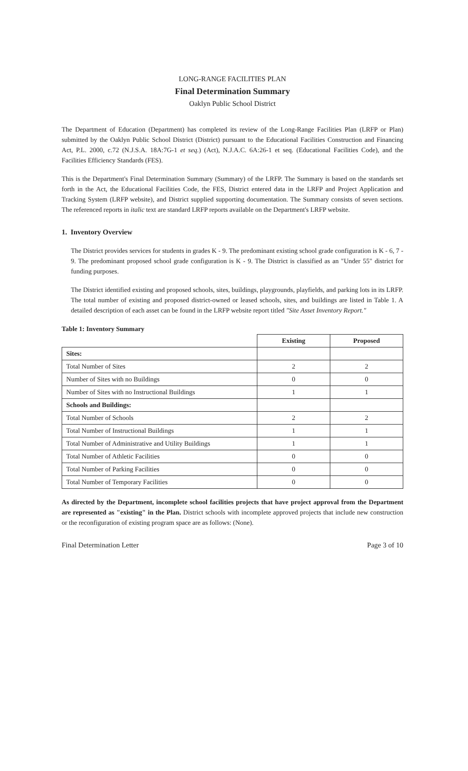LONG-RANGE FACILITIES PLAN
Final Determination Summary
Oaklyn Public School District
The Department of Education (Department) has completed its review of the Long-Range Facilities Plan (LRFP or Plan) submitted by the Oaklyn Public School District (District) pursuant to the Educational Facilities Construction and Financing Act, P.L. 2000, c.72 (N.J.S.A. 18A:7G-1 et seq.) (Act), N.J.A.C. 6A:26-1 et seq. (Educational Facilities Code), and the Facilities Efficiency Standards (FES).
This is the Department's Final Determination Summary (Summary) of the LRFP. The Summary is based on the standards set forth in the Act, the Educational Facilities Code, the FES, District entered data in the LRFP and Project Application and Tracking System (LRFP website), and District supplied supporting documentation. The Summary consists of seven sections. The referenced reports in italic text are standard LRFP reports available on the Department's LRFP website.
1. Inventory Overview
The District provides services for students in grades K - 9. The predominant existing school grade configuration is K - 6, 7 - 9. The predominant proposed school grade configuration is K - 9. The District is classified as an "Under 55" district for funding purposes.
The District identified existing and proposed schools, sites, buildings, playgrounds, playfields, and parking lots in its LRFP. The total number of existing and proposed district-owned or leased schools, sites, and buildings are listed in Table 1. A detailed description of each asset can be found in the LRFP website report titled "Site Asset Inventory Report."
Table 1: Inventory Summary
| | Existing | Proposed |
| Sites: | | |
| Total Number of Sites | 2 | 2 |
| Number of Sites with no Buildings | 0 | 0 |
| Number of Sites with no Instructional Buildings | 1 | 1 |
| Schools and Buildings: | | |
| Total Number of Schools | 2 | 2 |
| Total Number of Instructional Buildings | 1 | 1 |
| Total Number of Administrative and Utility Buildings | 1 | 1 |
| Total Number of Athletic Facilities | 0 | 0 |
| Total Number of Parking Facilities | 0 | 0 |
| Total Number of Temporary Facilities | 0 | 0 |
As directed by the Department, incomplete school facilities projects that have project approval from the Department are represented as "existing" in the Plan. District schools with incomplete approved projects that include new construction or the reconfiguration of existing program space are as follows: (None).
Final Determination Letter Page 3 of 10